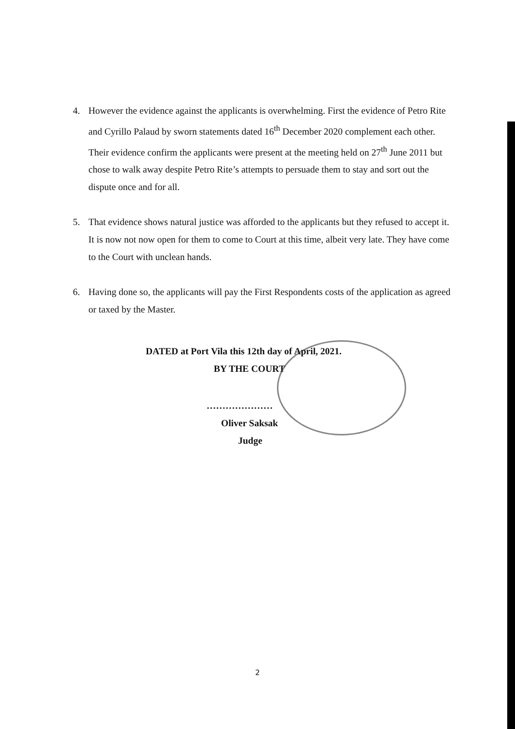4. However the evidence against the applicants is overwhelming. First the evidence of Petro Rite and Cyrillo Palaud by sworn statements dated 16<sup>th</sup> December 2020 complement each other. Their evidence confirm the applicants were present at the meeting held on 27<sup>th</sup> June 2011 but chose to walk away despite Petro Rite’s attempts to persuade them to stay and sort out the dispute once and for all.
5. That evidence shows natural justice was afforded to the applicants but they refused to accept it. It is now not now open for them to come to Court at this time, albeit very late. They have come to the Court with unclean hands.
6. Having done so, the applicants will pay the First Respondents costs of the application as agreed or taxed by the Master.
DATED at Port Vila this 12th day of April, 2021.
BY THE COURT
…………………
Oliver Saksak
Judge
2